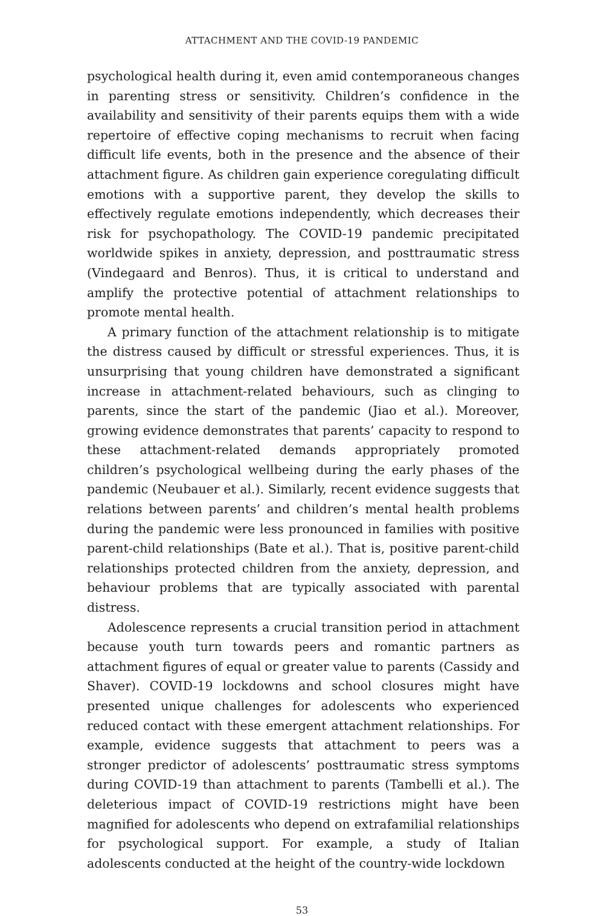ATTACHMENT AND THE COVID-19 PANDEMIC
psychological health during it, even amid contemporaneous changes in parenting stress or sensitivity. Children’s confidence in the availability and sensitivity of their parents equips them with a wide repertoire of effective coping mechanisms to recruit when facing difficult life events, both in the presence and the absence of their attachment figure. As children gain experience coregulating difficult emotions with a supportive parent, they develop the skills to effectively regulate emotions independently, which decreases their risk for psychopathology. The COVID-19 pandemic precipitated worldwide spikes in anxiety, depression, and posttraumatic stress (Vindegaard and Benros). Thus, it is critical to understand and amplify the protective potential of attachment relationships to promote mental health.
A primary function of the attachment relationship is to mitigate the distress caused by difficult or stressful experiences. Thus, it is unsurprising that young children have demonstrated a significant increase in attachment-related behaviours, such as clinging to parents, since the start of the pandemic (Jiao et al.). Moreover, growing evidence demonstrates that parents’ capacity to respond to these attachment-related demands appropriately promoted children’s psychological wellbeing during the early phases of the pandemic (Neubauer et al.). Similarly, recent evidence suggests that relations between parents’ and children’s mental health problems during the pandemic were less pronounced in families with positive parent-child relationships (Bate et al.). That is, positive parent-child relationships protected children from the anxiety, depression, and behaviour problems that are typically associated with parental distress.
Adolescence represents a crucial transition period in attachment because youth turn towards peers and romantic partners as attachment figures of equal or greater value to parents (Cassidy and Shaver). COVID-19 lockdowns and school closures might have presented unique challenges for adolescents who experienced reduced contact with these emergent attachment relationships. For example, evidence suggests that attachment to peers was a stronger predictor of adolescents’ posttraumatic stress symptoms during COVID-19 than attachment to parents (Tambelli et al.). The deleterious impact of COVID-19 restrictions might have been magnified for adolescents who depend on extrafamilial relationships for psychological support. For example, a study of Italian adolescents conducted at the height of the country-wide lockdown
53